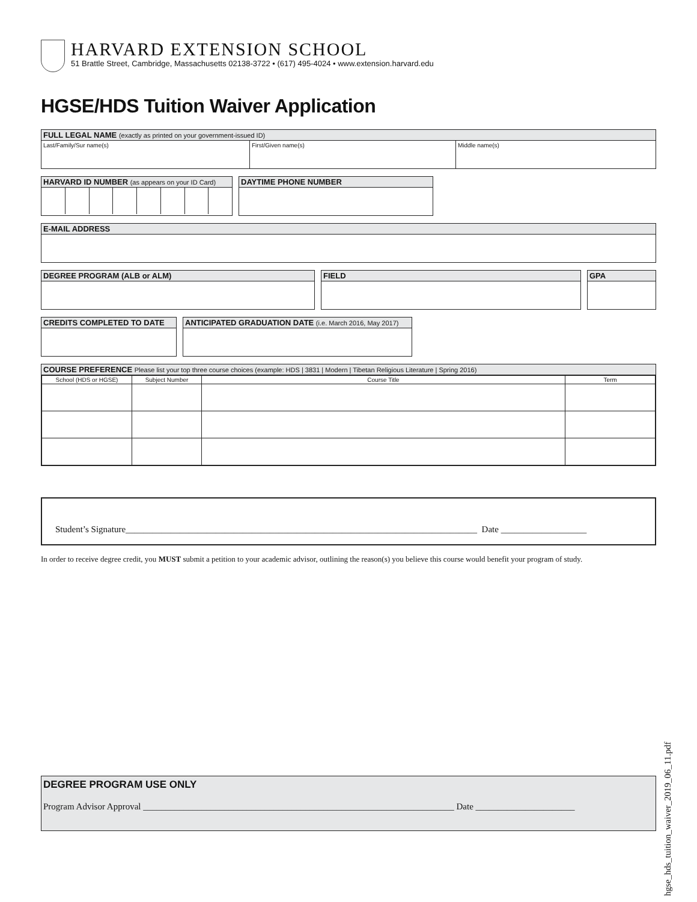HARVARD EXTENSION SCHOOL
51 Brattle Street, Cambridge, Massachusetts 02138-3722 • (617) 495-4024 • www.extension.harvard.edu
HGSE/HDS Tuition Waiver Application
FULL LEGAL NAME (exactly as printed on your government-issued ID)
Last/Family/Sur name(s) First/Given name(s) Middle name(s)
HARVARD ID NUMBER (as appears on your ID Card)
DAYTIME PHONE NUMBER
E-MAIL ADDRESS
DEGREE PROGRAM (ALB or ALM) FIELD GPA
CREDITS COMPLETED TO DATE
ANTICIPATED GRADUATION DATE (i.e. March 2016, May 2017)
COURSE PREFERENCE Please list your top three course choices (example: HDS | 3831 | Modern | Tibetan Religious Literature | Spring 2016)
| School (HDS or HGSE) | Subject Number | Course Title | Term |
| --- | --- | --- | --- |
Student’s Signature______________________________________________________________________________ Date ___________________
In order to receive degree credit, you MUST submit a petition to your academic advisor, outlining the reason(s) you believe this course would benefit your program of study.
DEGREE PROGRAM USE ONLY
Program Advisor Approval _____________________________________________________________________ Date ______________________
hgse_hds_tuition_waiver_2019_06_11.pdf